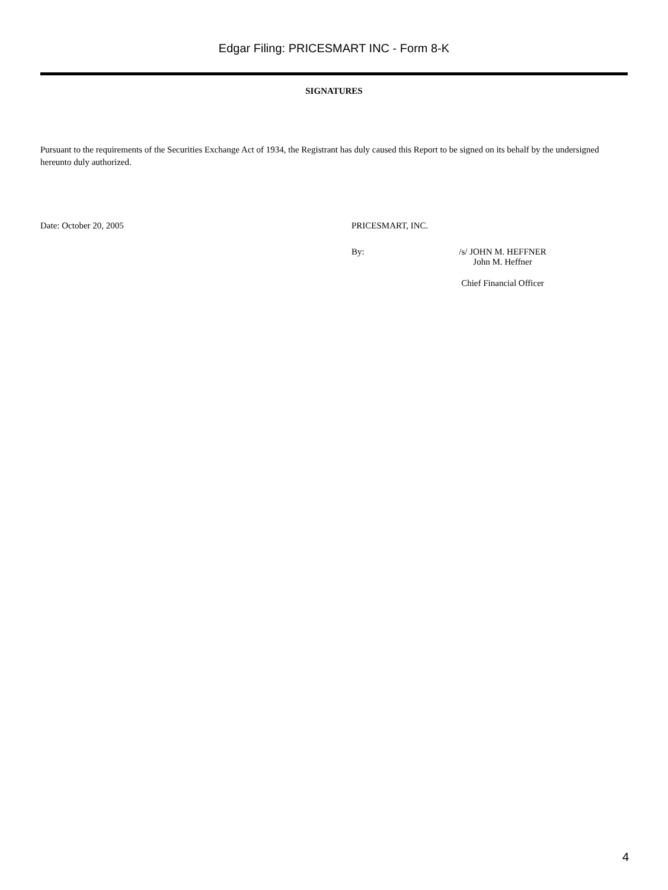Edgar Filing: PRICESMART INC - Form 8-K
SIGNATURES
Pursuant to the requirements of the Securities Exchange Act of 1934, the Registrant has duly caused this Report to be signed on its behalf by the undersigned hereunto duly authorized.
Date: October 20, 2005 PRICESMART, INC.
By: /s/ JOHN M. HEFFNER
John M. Heffner
Chief Financial Officer
4